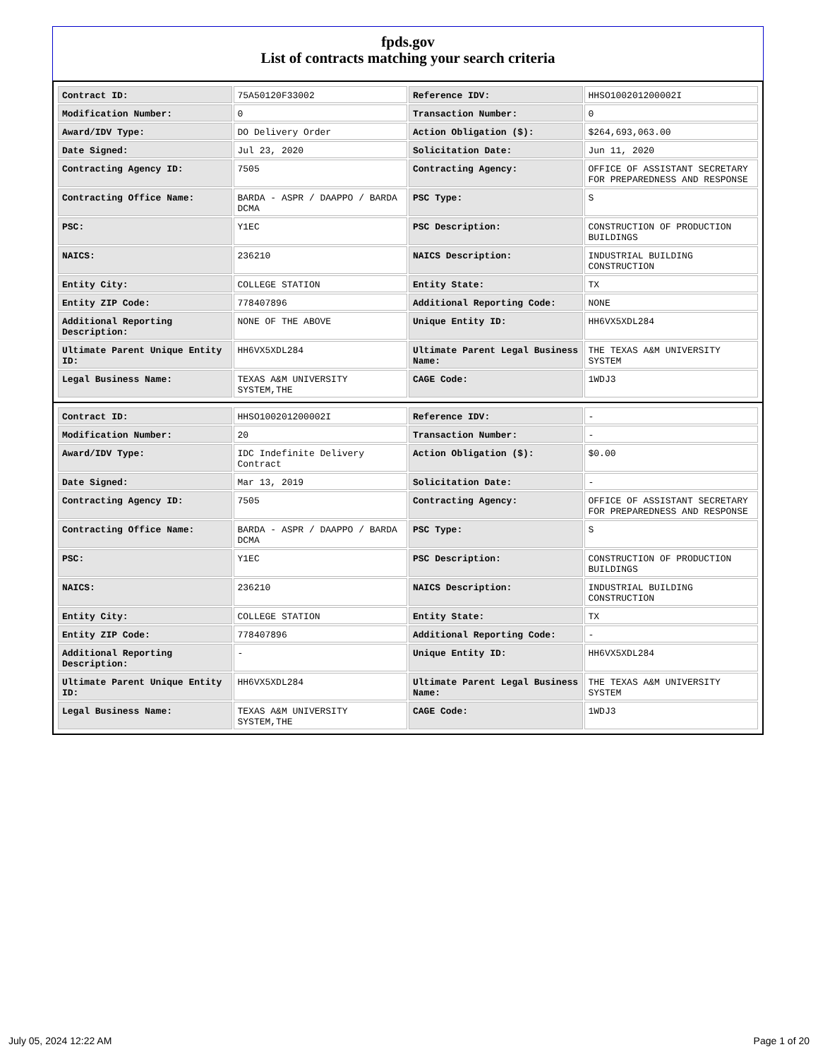fpds.gov
List of contracts matching your search criteria
| Contract ID: | 75A50120F33002 | Reference IDV: | HHSO100201200002I |
| Modification Number: | 0 | Transaction Number: | 0 |
| Award/IDV Type: | DO Delivery Order | Action Obligation ($): | $264,693,063.00 |
| Date Signed: | Jul 23, 2020 | Solicitation Date: | Jun 11, 2020 |
| Contracting Agency ID: | 7505 | Contracting Agency: | OFFICE OF ASSISTANT SECRETARY FOR PREPAREDNESS AND RESPONSE |
| Contracting Office Name: | BARDA - ASPR / DAAPPO / BARDA DCMA | PSC Type: | S |
| PSC: | Y1EC | PSC Description: | CONSTRUCTION OF PRODUCTION BUILDINGS |
| NAICS: | 236210 | NAICS Description: | INDUSTRIAL BUILDING CONSTRUCTION |
| Entity City: | COLLEGE STATION | Entity State: | TX |
| Entity ZIP Code: | 778407896 | Additional Reporting Code: | NONE |
| Additional Reporting Description: | NONE OF THE ABOVE | Unique Entity ID: | HH6VX5XDL284 |
| Ultimate Parent Unique Entity ID: | HH6VX5XDL284 | Ultimate Parent Legal Business Name: | THE TEXAS A&M UNIVERSITY SYSTEM |
| Legal Business Name: | TEXAS A&M UNIVERSITY SYSTEM,THE | CAGE Code: | 1WDJ3 |
| Contract ID: | HHSO100201200002I | Reference IDV: | - |
| Modification Number: | 20 | Transaction Number: | - |
| Award/IDV Type: | IDC Indefinite Delivery Contract | Action Obligation ($): | $0.00 |
| Date Signed: | Mar 13, 2019 | Solicitation Date: | - |
| Contracting Agency ID: | 7505 | Contracting Agency: | OFFICE OF ASSISTANT SECRETARY FOR PREPAREDNESS AND RESPONSE |
| Contracting Office Name: | BARDA - ASPR / DAAPPO / BARDA DCMA | PSC Type: | S |
| PSC: | Y1EC | PSC Description: | CONSTRUCTION OF PRODUCTION BUILDINGS |
| NAICS: | 236210 | NAICS Description: | INDUSTRIAL BUILDING CONSTRUCTION |
| Entity City: | COLLEGE STATION | Entity State: | TX |
| Entity ZIP Code: | 778407896 | Additional Reporting Code: | - |
| Additional Reporting Description: | - | Unique Entity ID: | HH6VX5XDL284 |
| Ultimate Parent Unique Entity ID: | HH6VX5XDL284 | Ultimate Parent Legal Business Name: | THE TEXAS A&M UNIVERSITY SYSTEM |
| Legal Business Name: | TEXAS A&M UNIVERSITY SYSTEM,THE | CAGE Code: | 1WDJ3 |
July 05, 2024 12:22 AM Page 1 of 20